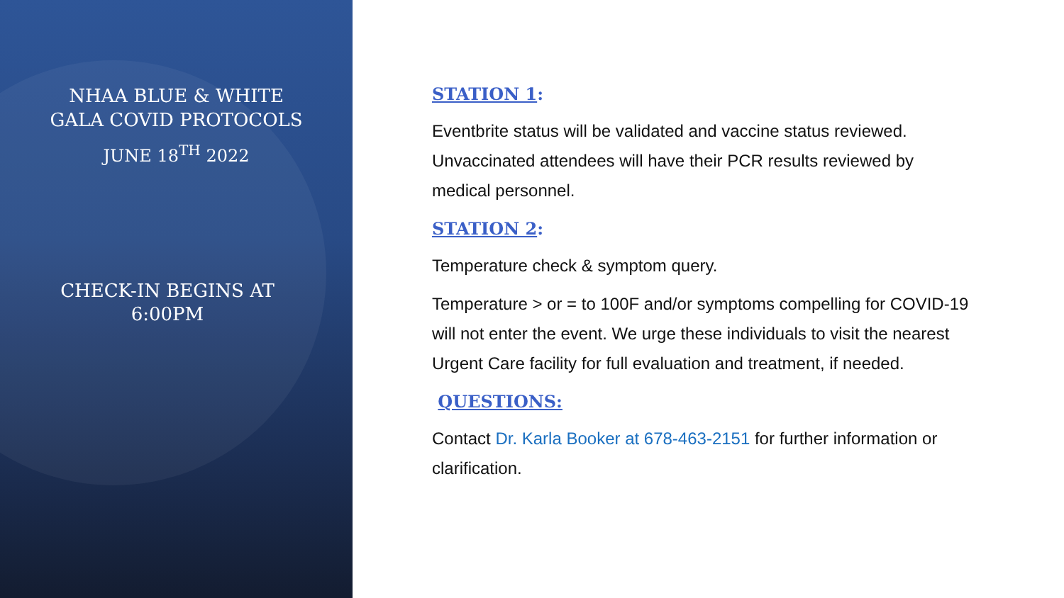NHAA BLUE & WHITE
GALA COVID PROTOCOLS
JUNE 18<sup>TH</sup> 2022
CHECK-IN BEGINS AT
6:00PM
STATION 1:
Eventbrite status will be validated and vaccine status reviewed. Unvaccinated attendees will have their PCR results reviewed by medical personnel.
STATION 2:
Temperature check & symptom query.
Temperature > or = to 100F and/or symptoms compelling for COVID-19 will not enter the event. We urge these individuals to visit the nearest Urgent Care facility for full evaluation and treatment, if needed.
QUESTIONS:
Contact Dr. Karla Booker at 678-463-2151 for further information or clarification.